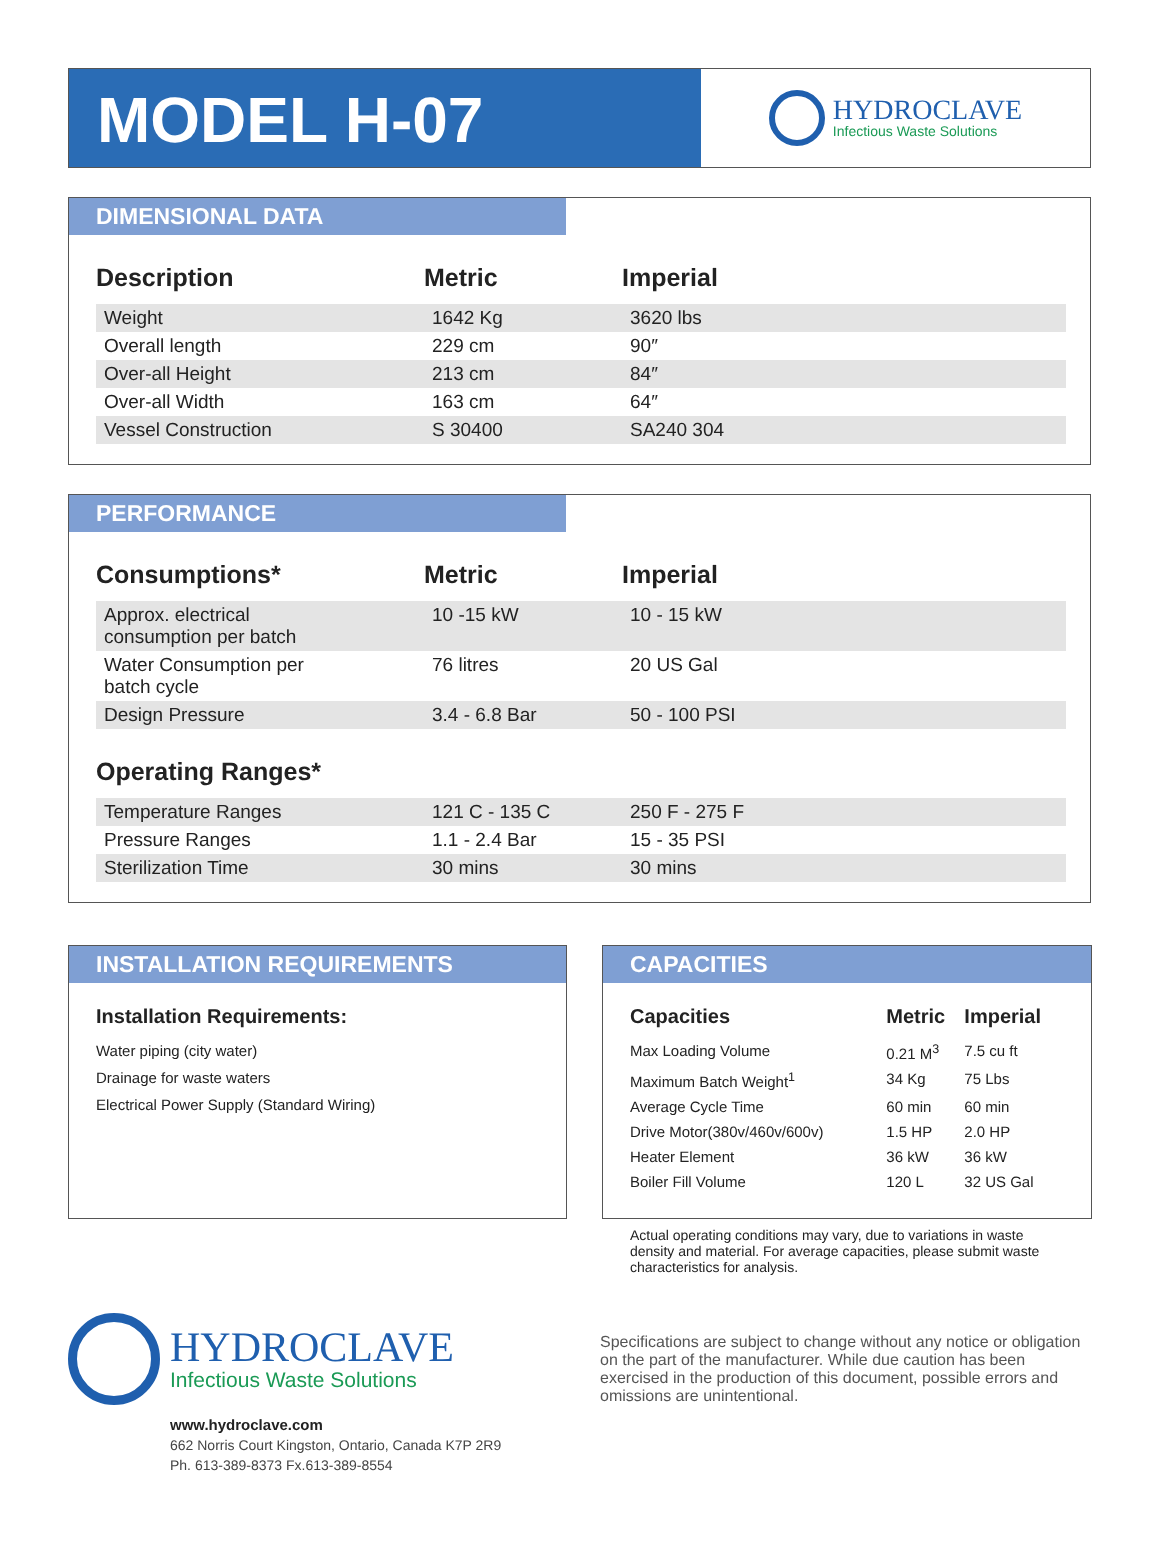MODEL H-07
HYDROCLAVE
Infectious Waste Solutions
DIMENSIONAL DATA
| Description | Metric | Imperial |
| --- | --- | --- |
| Weight | 1642 Kg | 3620 lbs |
| Overall length | 229 cm | 90″ |
| Over-all Height | 213 cm | 84″ |
| Over-all Width | 163 cm | 64″ |
| Vessel Construction | S 30400 | SA240 304 |
PERFORMANCE
| Consumptions* | Metric | Imperial |
| --- | --- | --- |
| Approx. electrical consumption per batch | 10 -15 kW | 10 - 15 kW |
| Water Consumption per batch cycle | 76 litres | 20 US Gal |
| Design Pressure | 3.4 - 6.8 Bar | 50 - 100 PSI |
| Operating Ranges* | | |
| Temperature Ranges | 121 C - 135 C | 250 F - 275 F |
| Pressure Ranges | 1.1 - 2.4 Bar | 15 - 35 PSI |
| Sterilization Time | 30 mins | 30 mins |
INSTALLATION REQUIREMENTS
Installation Requirements:
Water piping (city water)
Drainage for waste waters
Electrical Power Supply (Standard Wiring)
CAPACITIES
| Capacities | Metric | Imperial |
| --- | --- | --- |
| Max Loading Volume | 0.21 M<sup>3</sup> | 7.5 cu ft |
| Maximum Batch Weight<sup>1</sup> | 34 Kg | 75 Lbs |
| Average Cycle Time | 60 min | 60 min |
| Drive Motor(380v/460v/600v) | 1.5 HP | 2.0 HP |
| Heater Element | 36 kW | 36 kW |
| Boiler Fill Volume | 120 L | 32 US Gal |
Actual operating conditions may vary, due to variations in waste density and material. For average capacities, please submit waste characteristics for analysis.
HYDROCLAVE
Infectious Waste Solutions
www.hydroclave.com
662 Norris Court Kingston, Ontario, Canada K7P 2R9
Ph. 613-389-8373 Fx.613-389-8554
Specifications are subject to change without any notice or obligation on the part of the manufacturer. While due caution has been exercised in the production of this document, possible errors and omissions are unintentional.